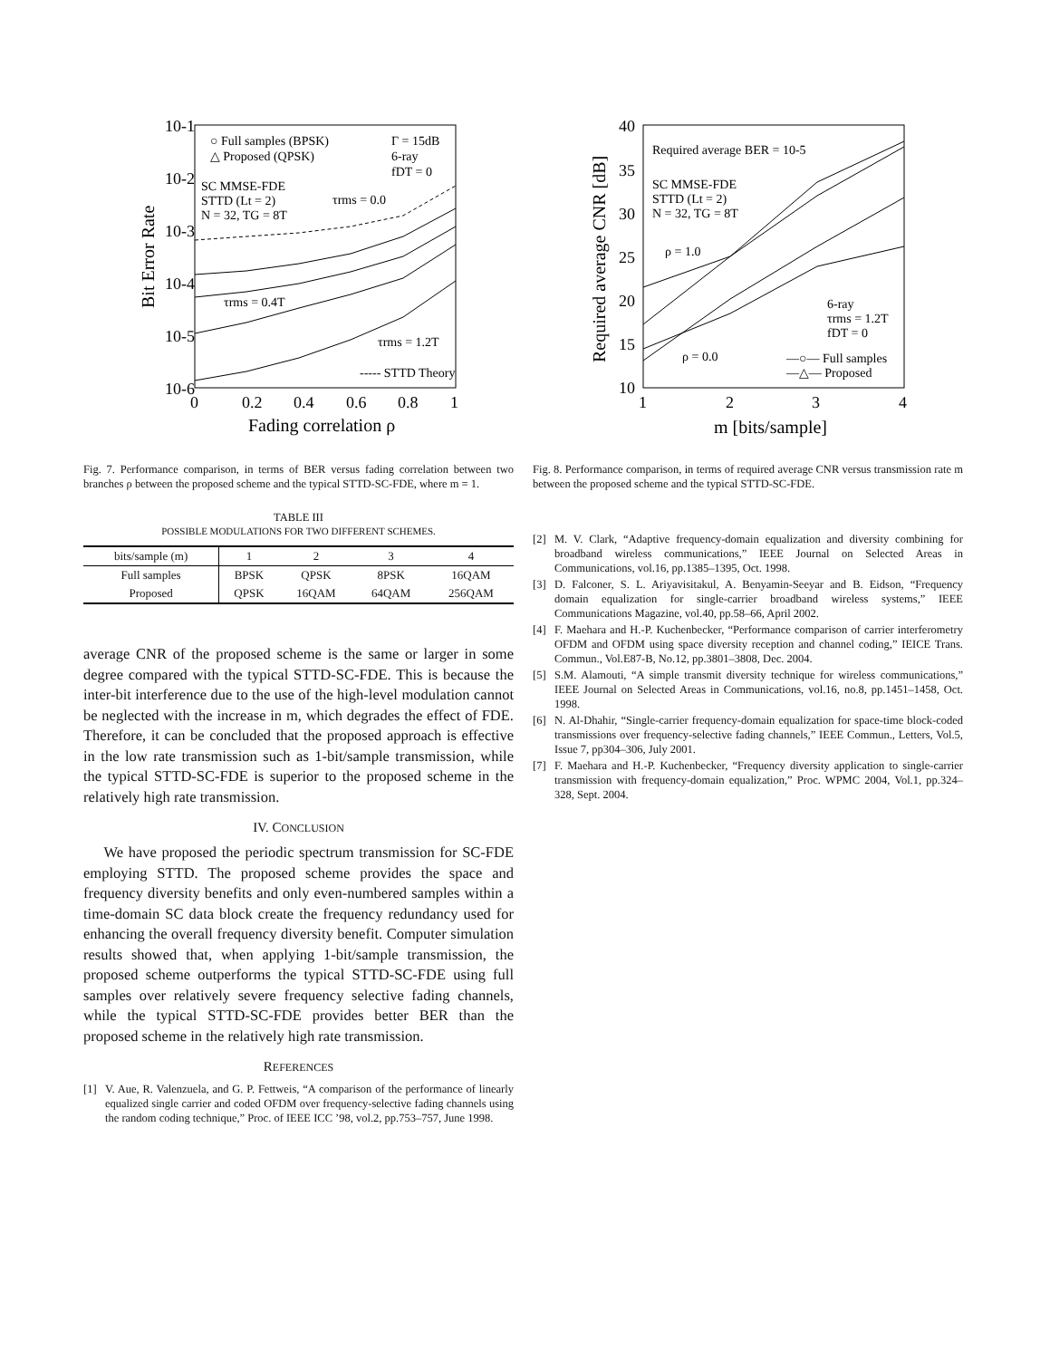10-1
10-2
10-3
10-4
10-5
10-6
0
0.2
0.4
0.6
0.8
1
Fading correlation ρ
Bit Error Rate
○ Full samples (BPSK)
△ Proposed (QPSK)
Γ = 15dB
6-ray
fDT = 0
SC MMSE-FDE
STTD (Lt = 2)
N = 32, TG = 8T
τrms = 0.0
τrms = 0.4T
τrms = 1.2T
----- STTD Theory
Fig. 7. Performance comparison, in terms of BER versus fading correlation between two branches ρ between the proposed scheme and the typical STTD-SC-FDE, where m = 1.
TABLE III
POSSIBLE MODULATIONS FOR TWO DIFFERENT SCHEMES.
| bits/sample (m) | 1 | 2 | 3 | 4 |
| --- | --- | --- | --- | --- |
| Full samples | BPSK | QPSK | 8PSK | 16QAM |
| Proposed | QPSK | 16QAM | 64QAM | 256QAM |
average CNR of the proposed scheme is the same or larger in some degree compared with the typical STTD-SC-FDE. This is because the inter-bit interference due to the use of the high-level modulation cannot be neglected with the increase in m, which degrades the effect of FDE. Therefore, it can be concluded that the proposed approach is effective in the low rate transmission such as 1-bit/sample transmission, while the typical STTD-SC-FDE is superior to the proposed scheme in the relatively high rate transmission.
IV. CONCLUSION
We have proposed the periodic spectrum transmission for SC-FDE employing STTD. The proposed scheme provides the space and frequency diversity benefits and only even-numbered samples within a time-domain SC data block create the frequency redundancy used for enhancing the overall frequency diversity benefit. Computer simulation results showed that, when applying 1-bit/sample transmission, the proposed scheme outperforms the typical STTD-SC-FDE using full samples over relatively severe frequency selective fading channels, while the typical STTD-SC-FDE provides better BER than the proposed scheme in the relatively high rate transmission.
REFERENCES
[1] V. Aue, R. Valenzuela, and G. P. Fettweis, “A comparison of the performance of linearly equalized single carrier and coded OFDM over frequency-selective fading channels using the random coding technique,” Proc. of IEEE ICC ’98, vol.2, pp.753–757, June 1998.
40
35
30
25
20
15
10
1
2
3
4
m [bits/sample]
Required average CNR [dB]
Required average BER = 10-5
SC MMSE-FDE
STTD (Lt = 2)
N = 32, TG = 8T
ρ = 1.0
ρ = 0.0
6-ray
τrms = 1.2T
fDT = 0
—○— Full samples
—△— Proposed
Fig. 8. Performance comparison, in terms of required average CNR versus transmission rate m between the proposed scheme and the typical STTD-SC-FDE.
[2] M. V. Clark, “Adaptive frequency-domain equalization and diversity combining for broadband wireless communications,” IEEE Journal on Selected Areas in Communications, vol.16, pp.1385–1395, Oct. 1998.
[3] D. Falconer, S. L. Ariyavisitakul, A. Benyamin-Seeyar and B. Eidson, “Frequency domain equalization for single-carrier broadband wireless systems,” IEEE Communications Magazine, vol.40, pp.58–66, April 2002.
[4] F. Maehara and H.-P. Kuchenbecker, “Performance comparison of carrier interferometry OFDM and OFDM using space diversity reception and channel coding,” IEICE Trans. Commun., Vol.E87-B, No.12, pp.3801–3808, Dec. 2004.
[5] S.M. Alamouti, “A simple transmit diversity technique for wireless communications,” IEEE Journal on Selected Areas in Communications, vol.16, no.8, pp.1451–1458, Oct. 1998.
[6] N. Al-Dhahir, “Single-carrier frequency-domain equalization for space-time block-coded transmissions over frequency-selective fading channels,” IEEE Commun., Letters, Vol.5, Issue 7, pp304–306, July 2001.
[7] F. Maehara and H.-P. Kuchenbecker, “Frequency diversity application to single-carrier transmission with frequency-domain equalization,” Proc. WPMC 2004, Vol.1, pp.324–328, Sept. 2004.